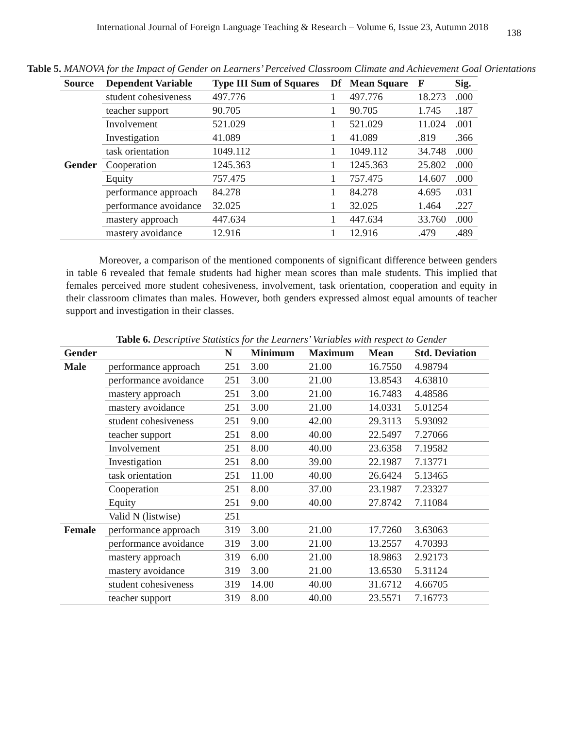International Journal of Foreign Language Teaching & Research – Volume 6, Issue 23, Autumn 2018 138
Table 5. MANOVA for the Impact of Gender on Learners’ Perceived Classroom Climate and Achievement Goal Orientations
| Source | Dependent Variable | Type III Sum of Squares | Df | Mean Square | F | Sig. |
| --- | --- | --- | --- | --- | --- | --- |
| Gender | student cohesiveness | 497.776 | 1 | 497.776 | 18.273 | .000 |
| | teacher support | 90.705 | 1 | 90.705 | 1.745 | .187 |
| | Involvement | 521.029 | 1 | 521.029 | 11.024 | .001 |
| | Investigation | 41.089 | 1 | 41.089 | .819 | .366 |
| | task orientation | 1049.112 | 1 | 1049.112 | 34.748 | .000 |
| | Cooperation | 1245.363 | 1 | 1245.363 | 25.802 | .000 |
| | Equity | 757.475 | 1 | 757.475 | 14.607 | .000 |
| | performance approach | 84.278 | 1 | 84.278 | 4.695 | .031 |
| | performance avoidance | 32.025 | 1 | 32.025 | 1.464 | .227 |
| | mastery approach | 447.634 | 1 | 447.634 | 33.760 | .000 |
| | mastery avoidance | 12.916 | 1 | 12.916 | .479 | .489 |
Moreover, a comparison of the mentioned components of significant difference between genders in table 6 revealed that female students had higher mean scores than male students. This implied that females perceived more student cohesiveness, involvement, task orientation, cooperation and equity in their classroom climates than males. However, both genders expressed almost equal amounts of teacher support and investigation in their classes.
Table 6. Descriptive Statistics for the Learners’ Variables with respect to Gender
| Gender | | N | Minimum | Maximum | Mean | Std. Deviation |
| --- | --- | --- | --- | --- | --- | --- |
| Male | performance approach | 251 | 3.00 | 21.00 | 16.7550 | 4.98794 |
| | performance avoidance | 251 | 3.00 | 21.00 | 13.8543 | 4.63810 |
| | mastery approach | 251 | 3.00 | 21.00 | 16.7483 | 4.48586 |
| | mastery avoidance | 251 | 3.00 | 21.00 | 14.0331 | 5.01254 |
| | student cohesiveness | 251 | 9.00 | 42.00 | 29.3113 | 5.93092 |
| | teacher support | 251 | 8.00 | 40.00 | 22.5497 | 7.27066 |
| | Involvement | 251 | 8.00 | 40.00 | 23.6358 | 7.19582 |
| | Investigation | 251 | 8.00 | 39.00 | 22.1987 | 7.13771 |
| | task orientation | 251 | 11.00 | 40.00 | 26.6424 | 5.13465 |
| | Cooperation | 251 | 8.00 | 37.00 | 23.1987 | 7.23327 |
| | Equity | 251 | 9.00 | 40.00 | 27.8742 | 7.11084 |
| | Valid N (listwise) | 251 | | | | |
| Female | performance approach | 319 | 3.00 | 21.00 | 17.7260 | 3.63063 |
| | performance avoidance | 319 | 3.00 | 21.00 | 13.2557 | 4.70393 |
| | mastery approach | 319 | 6.00 | 21.00 | 18.9863 | 2.92173 |
| | mastery avoidance | 319 | 3.00 | 21.00 | 13.6530 | 5.31124 |
| | student cohesiveness | 319 | 14.00 | 40.00 | 31.6712 | 4.66705 |
| | teacher support | 319 | 8.00 | 40.00 | 23.5571 | 7.16773 |